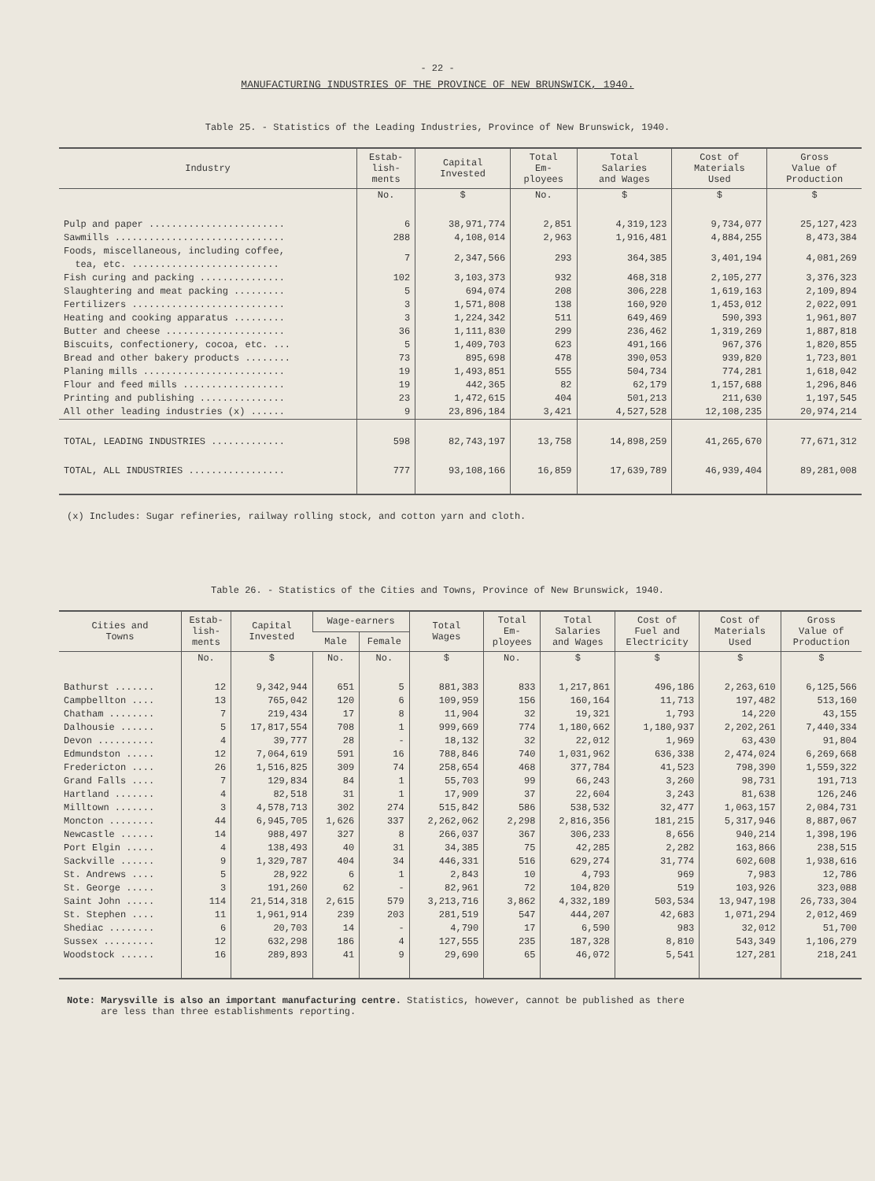- 22 -
MANUFACTURING INDUSTRIES OF THE PROVINCE OF NEW BRUNSWICK, 1940.
Table 25. - Statistics of the Leading Industries, Province of New Brunswick, 1940.
| Industry | Estab- lish- ments | Capital Invested | Total Em- ployees | Total Salaries and Wages | Cost of Materials Used | Gross Value of Production |
| --- | --- | --- | --- | --- | --- | --- |
| | No. | $ | No. | $ | $ | $ |
| Pulp and paper ........................ | 6 | 38,971,774 | 2,851 | 4,319,123 | 9,734,077 | 25,127,423 |
| Sawmills .............................. | 288 | 4,108,014 | 2,963 | 1,916,481 | 4,884,255 | 8,473,384 |
| Foods, miscellaneous, including coffee, tea, etc. .......................... | 7 | 2,347,566 | 293 | 364,385 | 3,401,194 | 4,081,269 |
| Fish curing and packing ............... | 102 | 3,103,373 | 932 | 468,318 | 2,105,277 | 3,376,323 |
| Slaughtering and meat packing ......... | 5 | 694,074 | 208 | 306,228 | 1,619,163 | 2,109,894 |
| Fertilizers ........................... | 3 | 1,571,808 | 138 | 160,920 | 1,453,012 | 2,022,091 |
| Heating and cooking apparatus ......... | 3 | 1,224,342 | 511 | 649,469 | 590,393 | 1,961,807 |
| Butter and cheese ..................... | 36 | 1,111,830 | 299 | 236,462 | 1,319,269 | 1,887,818 |
| Biscuits, confectionery, cocoa, etc. ... | 5 | 1,409,703 | 623 | 491,166 | 967,376 | 1,820,855 |
| Bread and other bakery products ........ | 73 | 895,698 | 478 | 390,053 | 939,820 | 1,723,801 |
| Planing mills ......................... | 19 | 1,493,851 | 555 | 504,734 | 774,281 | 1,618,042 |
| Flour and feed mills .................. | 19 | 442,365 | 82 | 62,179 | 1,157,688 | 1,296,846 |
| Printing and publishing ............... | 23 | 1,472,615 | 404 | 501,213 | 211,630 | 1,197,545 |
| All other leading industries (x) ...... | 9 | 23,896,184 | 3,421 | 4,527,528 | 12,108,235 | 20,974,214 |
| TOTAL, LEADING INDUSTRIES ............. | 598 | 82,743,197 | 13,758 | 14,898,259 | 41,265,670 | 77,671,312 |
| TOTAL, ALL INDUSTRIES ................. | 777 | 93,108,166 | 16,859 | 17,639,789 | 46,939,404 | 89,281,008 |
(x) Includes: Sugar refineries, railway rolling stock, and cotton yarn and cloth.
Table 26. - Statistics of the Cities and Towns, Province of New Brunswick, 1940.
| Cities and Towns | Estab- lish- ments | Capital Invested | Wage-earners | | Total Wages | Total Em- ployees | Total Salaries and Wages | Cost of Fuel and Electricity | Cost of Materials Used | Gross Value of Production |
| --- | --- | --- | --- | --- | --- | --- | --- | --- | --- | --- |
| | | | Male | Female | | | | | | |
| | No. | $ | No. | No. | $ | No. | $ | $ | $ | $ |
| Bathurst ....... | 12 | 9,342,944 | 651 | 5 | 881,383 | 833 | 1,217,861 | 496,186 | 2,263,610 | 6,125,566 |
| Campbellton .... | 13 | 765,042 | 120 | 6 | 109,959 | 156 | 160,164 | 11,713 | 197,482 | 513,160 |
| Chatham ........ | 7 | 219,434 | 17 | 8 | 11,904 | 32 | 19,321 | 1,793 | 14,220 | 43,155 |
| Dalhousie ...... | 5 | 17,817,554 | 708 | 1 | 999,669 | 774 | 1,180,662 | 1,180,937 | 2,202,261 | 7,440,334 |
| Devon .......... | 4 | 39,777 | 28 | - | 18,132 | 32 | 22,012 | 1,969 | 63,430 | 91,804 |
| Edmundston ..... | 12 | 7,064,619 | 591 | 16 | 788,846 | 740 | 1,031,962 | 636,338 | 2,474,024 | 6,269,668 |
| Fredericton .... | 26 | 1,516,825 | 309 | 74 | 258,654 | 468 | 377,784 | 41,523 | 798,390 | 1,559,322 |
| Grand Falls .... | 7 | 129,834 | 84 | 1 | 55,703 | 99 | 66,243 | 3,260 | 98,731 | 191,713 |
| Hartland ....... | 4 | 82,518 | 31 | 1 | 17,909 | 37 | 22,604 | 3,243 | 81,638 | 126,246 |
| Milltown ....... | 3 | 4,578,713 | 302 | 274 | 515,842 | 586 | 538,532 | 32,477 | 1,063,157 | 2,084,731 |
| Moncton ........ | 44 | 6,945,705 | 1,626 | 337 | 2,262,062 | 2,298 | 2,816,356 | 181,215 | 5,317,946 | 8,887,067 |
| Newcastle ...... | 14 | 988,497 | 327 | 8 | 266,037 | 367 | 306,233 | 8,656 | 940,214 | 1,398,196 |
| Port Elgin ..... | 4 | 138,493 | 40 | 31 | 34,385 | 75 | 42,285 | 2,282 | 163,866 | 238,515 |
| Sackville ...... | 9 | 1,329,787 | 404 | 34 | 446,331 | 516 | 629,274 | 31,774 | 602,608 | 1,938,616 |
| St. Andrews .... | 5 | 28,922 | 6 | 1 | 2,843 | 10 | 4,793 | 969 | 7,983 | 12,786 |
| St. George ..... | 3 | 191,260 | 62 | - | 82,961 | 72 | 104,820 | 519 | 103,926 | 323,088 |
| Saint John ..... | 114 | 21,514,318 | 2,615 | 579 | 3,213,716 | 3,862 | 4,332,189 | 503,534 | 13,947,198 | 26,733,304 |
| St. Stephen .... | 11 | 1,961,914 | 239 | 203 | 281,519 | 547 | 444,207 | 42,683 | 1,071,294 | 2,012,469 |
| Shediac ........ | 6 | 20,703 | 14 | - | 4,790 | 17 | 6,590 | 983 | 32,012 | 51,700 |
| Sussex ......... | 12 | 632,298 | 186 | 4 | 127,555 | 235 | 187,328 | 8,810 | 543,349 | 1,106,279 |
| Woodstock ...... | 16 | 289,893 | 41 | 9 | 29,690 | 65 | 46,072 | 5,541 | 127,281 | 218,241 |
Note: Marysville is also an important manufacturing centre. Statistics, however, cannot be published as there
are less than three establishments reporting.